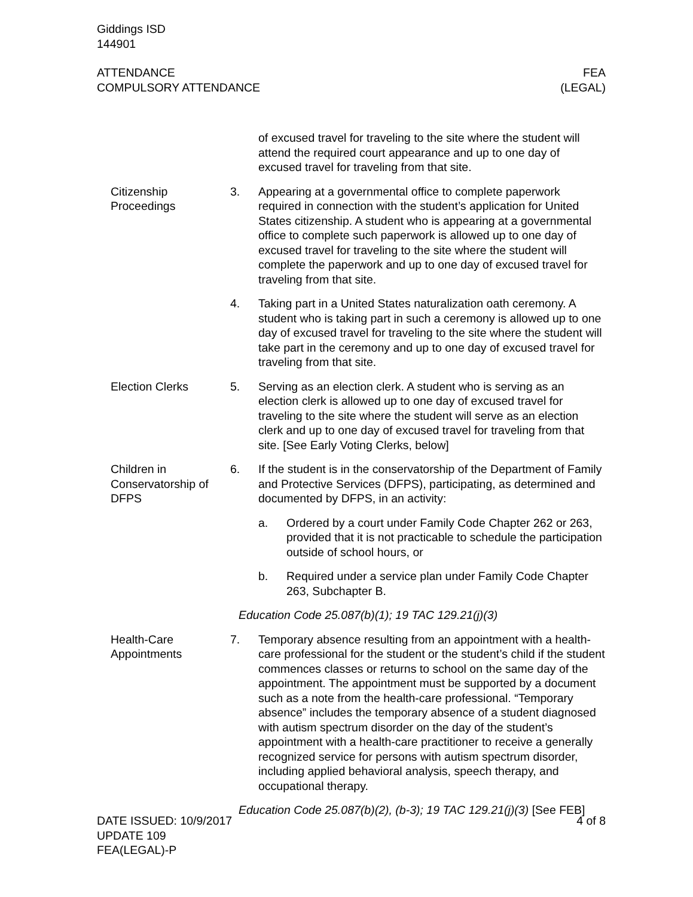Giddings ISD
144901
ATTENDANCE
COMPULSORY ATTENDANCE
FEA
(LEGAL)
of excused travel for traveling to the site where the student will attend the required court appearance and up to one day of excused travel for traveling from that site.
Citizenship Proceedings
3. Appearing at a governmental office to complete paperwork required in connection with the student’s application for United States citizenship. A student who is appearing at a governmental office to complete such paperwork is allowed up to one day of excused travel for traveling to the site where the student will complete the paperwork and up to one day of excused travel for traveling from that site.
4. Taking part in a United States naturalization oath ceremony. A student who is taking part in such a ceremony is allowed up to one day of excused travel for traveling to the site where the student will take part in the ceremony and up to one day of excused travel for traveling from that site.
Election Clerks 5. Serving as an election clerk. A student who is serving as an election clerk is allowed up to one day of excused travel for traveling to the site where the student will serve as an election clerk and up to one day of excused travel for traveling from that site. [See Early Voting Clerks, below]
Children in Conservatorship of DFPS
6. If the student is in the conservatorship of the Department of Family and Protective Services (DFPS), participating, as determined and documented by DFPS, in an activity:
a. Ordered by a court under Family Code Chapter 262 or 263, provided that it is not practicable to schedule the participation outside of school hours, or
b. Required under a service plan under Family Code Chapter 263, Subchapter B.
Education Code 25.087(b)(1); 19 TAC 129.21(j)(3)
Health-Care Appointments
7. Temporary absence resulting from an appointment with a health-care professional for the student or the student’s child if the student commences classes or returns to school on the same day of the appointment. The appointment must be supported by a document such as a note from the health-care professional. “Temporary absence” includes the temporary absence of a student diagnosed with autism spectrum disorder on the day of the student’s appointment with a health-care practitioner to receive a generally recognized service for persons with autism spectrum disorder, including applied behavioral analysis, speech therapy, and occupational therapy.
Education Code 25.087(b)(2), (b-3); 19 TAC 129.21(j)(3) [See FEB]
DATE ISSUED: 10/9/2017
UPDATE 109
FEA(LEGAL)-P
4 of 8